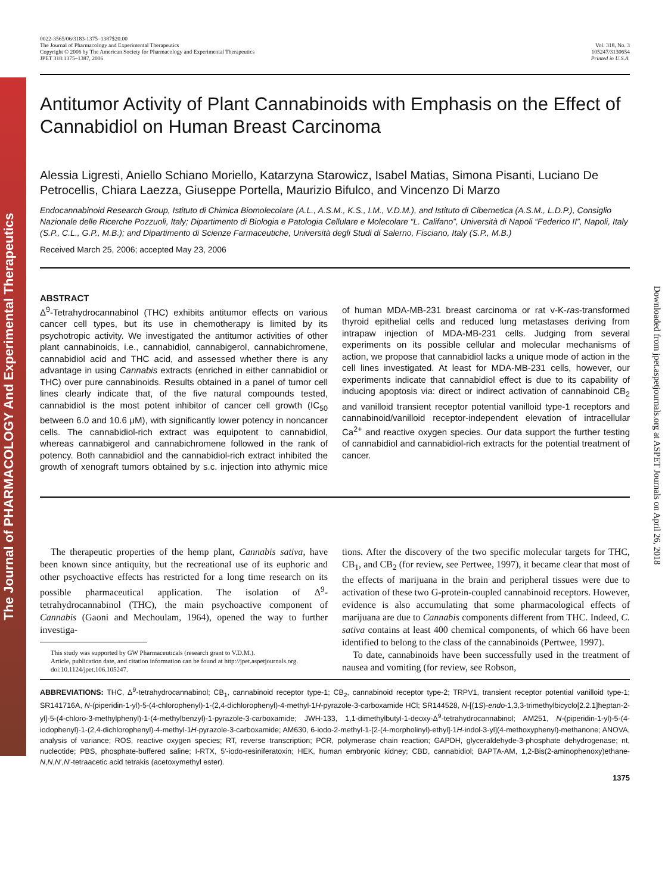The Journal of PHARMACOLOGY And Experimental Therapeutics
Downloaded from jpet.aspetjournals.org at ASPET Journals on April 26, 2018
0022-3565/06/3183-1375–1387$20.00
The Journal of Pharmacology and Experimental Therapeutics
Copyright © 2006 by The American Society for Pharmacology and Experimental Therapeutics
JPET 318:1375–1387, 2006
Vol. 318, No. 3
105247/3130654
Printed in U.S.A.
Antitumor Activity of Plant Cannabinoids with Emphasis on the Effect of Cannabidiol on Human Breast Carcinoma
Alessia Ligresti, Aniello Schiano Moriello, Katarzyna Starowicz, Isabel Matias, Simona Pisanti, Luciano De Petrocellis, Chiara Laezza, Giuseppe Portella, Maurizio Bifulco, and Vincenzo Di Marzo
Endocannabinoid Research Group, Istituto di Chimica Biomolecolare (A.L., A.S.M., K.S., I.M., V.D.M.), and Istituto di Cibernetica (A.S.M., L.D.P.), Consiglio Nazionale delle Ricerche Pozzuoli, Italy; Dipartimento di Biologia e Patologia Cellulare e Molecolare “L. Califano”, Università di Napoli “Federico II”, Napoli, Italy (S.P., C.L., G.P., M.B.); and Dipartimento di Scienze Farmaceutiche, Università degli Studi di Salerno, Fisciano, Italy (S.P., M.B.)
Received March 25, 2006; accepted May 23, 2006
ABSTRACT
Δ<sup>9</sup>-Tetrahydrocannabinol (THC) exhibits antitumor effects on various cancer cell types, but its use in chemotherapy is limited by its psychotropic activity. We investigated the antitumor activities of other plant cannabinoids, i.e., cannabidiol, cannabigerol, cannabichromene, cannabidiol acid and THC acid, and assessed whether there is any advantage in using Cannabis extracts (enriched in either cannabidiol or THC) over pure cannabinoids. Results obtained in a panel of tumor cell lines clearly indicate that, of the five natural compounds tested, cannabidiol is the most potent inhibitor of cancer cell growth (IC<sub>50</sub> between 6.0 and 10.6 μM), with significantly lower potency in noncancer cells. The cannabidiol-rich extract was equipotent to cannabidiol, whereas cannabigerol and cannabichromene followed in the rank of potency. Both cannabidiol and the cannabidiol-rich extract inhibited the growth of xenograft tumors obtained by s.c. injection into athymic mice of human MDA-MB-231 breast carcinoma or rat v-K-ras-transformed thyroid epithelial cells and reduced lung metastases deriving from intrapaw injection of MDA-MB-231 cells. Judging from several experiments on its possible cellular and molecular mechanisms of action, we propose that cannabidiol lacks a unique mode of action in the cell lines investigated. At least for MDA-MB-231 cells, however, our experiments indicate that cannabidiol effect is due to its capability of inducing apoptosis via: direct or indirect activation of cannabinoid CB<sub>2</sub> and vanilloid transient receptor potential vanilloid type-1 receptors and cannabinoid/vanilloid receptor-independent elevation of intracellular Ca<sup>2+</sup> and reactive oxygen species. Our data support the further testing of cannabidiol and cannabidiol-rich extracts for the potential treatment of cancer.
The therapeutic properties of the hemp plant, Cannabis sativa, have been known since antiquity, but the recreational use of its euphoric and other psychoactive effects has restricted for a long time research on its possible pharmaceutical application. The isolation of Δ<sup>9</sup>-tetrahydrocannabinol (THC), the main psychoactive component of Cannabis (Gaoni and Mechoulam, 1964), opened the way to further investiga-
This study was supported by GW Pharmaceuticals (research grant to V.D.M.).
Article, publication date, and citation information can be found at http://jpet.aspetjournals.org.
doi:10.1124/jpet.106.105247.
tions. After the discovery of the two specific molecular targets for THC, CB<sub>1</sub>, and CB<sub>2</sub> (for review, see Pertwee, 1997), it became clear that most of the effects of marijuana in the brain and peripheral tissues were due to activation of these two G-protein-coupled cannabinoid receptors. However, evidence is also accumulating that some pharmacological effects of marijuana are due to Cannabis components different from THC. Indeed, C. sativa contains at least 400 chemical components, of which 66 have been identified to belong to the class of the cannabinoids (Pertwee, 1997).
To date, cannabinoids have been successfully used in the treatment of nausea and vomiting (for review, see Robson,
ABBREVIATIONS: THC, Δ<sup>9</sup>-tetrahydrocannabinol; CB<sub>1</sub>, cannabinoid receptor type-1; CB<sub>2</sub>, cannabinoid receptor type-2; TRPV1, transient receptor potential vanilloid type-1; SR141716A, N-(piperidin-1-yl)-5-(4-chlorophenyl)-1-(2,4-dichlorophenyl)-4-methyl-1H-pyrazole-3-carboxamide HCl; SR144528, N-[(1S)-endo-1,3,3-trimethylbicyclo[2.2.1]heptan-2-yl]-5-(4-chloro-3-methylphenyl)-1-(4-methylbenzyl)-1-pyrazole-3-carboxamide; JWH-133, 1,1-dimethylbutyl-1-deoxy-Δ<sup>9</sup>-tetrahydrocannabinol; AM251, N-(piperidin-1-yl)-5-(4-iodophenyl)-1-(2,4-dichlorophenyl)-4-methyl-1H-pyrazole-3-carboxamide; AM630, 6-iodo-2-methyl-1-[2-(4-morpholinyl)-ethyl]-1H-indol-3-yl](4-methoxyphenyl)-methanone; ANOVA, analysis of variance; ROS, reactive oxygen species; RT, reverse transcription; PCR, polymerase chain reaction; GAPDH, glyceraldehyde-3-phosphate dehydrogenase; nt, nucleotide; PBS, phosphate-buffered saline; I-RTX, 5′-iodo-resiniferatoxin; HEK, human embryonic kidney; CBD, cannabidiol; BAPTA-AM, 1,2-Bis(2-aminophenoxy)ethane-N,N,N′,N′-tetraacetic acid tetrakis (acetoxymethyl ester).
1375